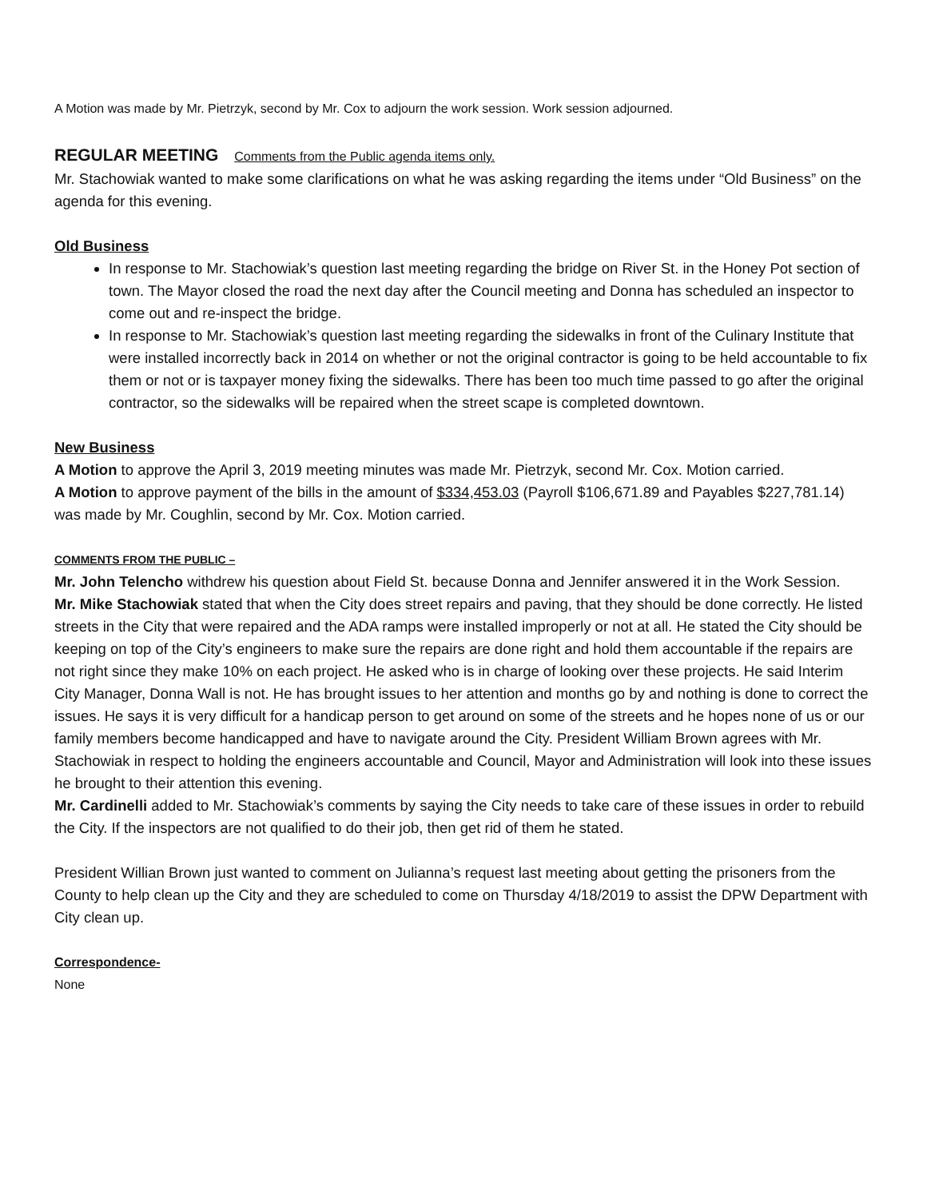A Motion was made by Mr. Pietrzyk, second by Mr. Cox to adjourn the work session. Work session adjourned.
REGULAR MEETING Comments from the Public agenda items only.
Mr. Stachowiak wanted to make some clarifications on what he was asking regarding the items under “Old Business” on the agenda for this evening.
Old Business
In response to Mr. Stachowiak’s question last meeting regarding the bridge on River St. in the Honey Pot section of town. The Mayor closed the road the next day after the Council meeting and Donna has scheduled an inspector to come out and re-inspect the bridge.
In response to Mr. Stachowiak’s question last meeting regarding the sidewalks in front of the Culinary Institute that were installed incorrectly back in 2014 on whether or not the original contractor is going to be held accountable to fix them or not or is taxpayer money fixing the sidewalks. There has been too much time passed to go after the original contractor, so the sidewalks will be repaired when the street scape is completed downtown.
New Business
A Motion to approve the April 3, 2019 meeting minutes was made Mr. Pietrzyk, second Mr. Cox. Motion carried.
A Motion to approve payment of the bills in the amount of $334,453.03 (Payroll $106,671.89 and Payables $227,781.14) was made by Mr. Coughlin, second by Mr. Cox. Motion carried.
COMMENTS FROM THE PUBLIC –
Mr. John Telencho withdrew his question about Field St. because Donna and Jennifer answered it in the Work Session.
Mr. Mike Stachowiak stated that when the City does street repairs and paving, that they should be done correctly. He listed streets in the City that were repaired and the ADA ramps were installed improperly or not at all. He stated the City should be keeping on top of the City’s engineers to make sure the repairs are done right and hold them accountable if the repairs are not right since they make 10% on each project. He asked who is in charge of looking over these projects. He said Interim City Manager, Donna Wall is not. He has brought issues to her attention and months go by and nothing is done to correct the issues. He says it is very difficult for a handicap person to get around on some of the streets and he hopes none of us or our family members become handicapped and have to navigate around the City. President William Brown agrees with Mr. Stachowiak in respect to holding the engineers accountable and Council, Mayor and Administration will look into these issues he brought to their attention this evening.
Mr. Cardinelli added to Mr. Stachowiak’s comments by saying the City needs to take care of these issues in order to rebuild the City. If the inspectors are not qualified to do their job, then get rid of them he stated.
President Willian Brown just wanted to comment on Julianna’s request last meeting about getting the prisoners from the County to help clean up the City and they are scheduled to come on Thursday 4/18/2019 to assist the DPW Department with City clean up.
Correspondence-
None